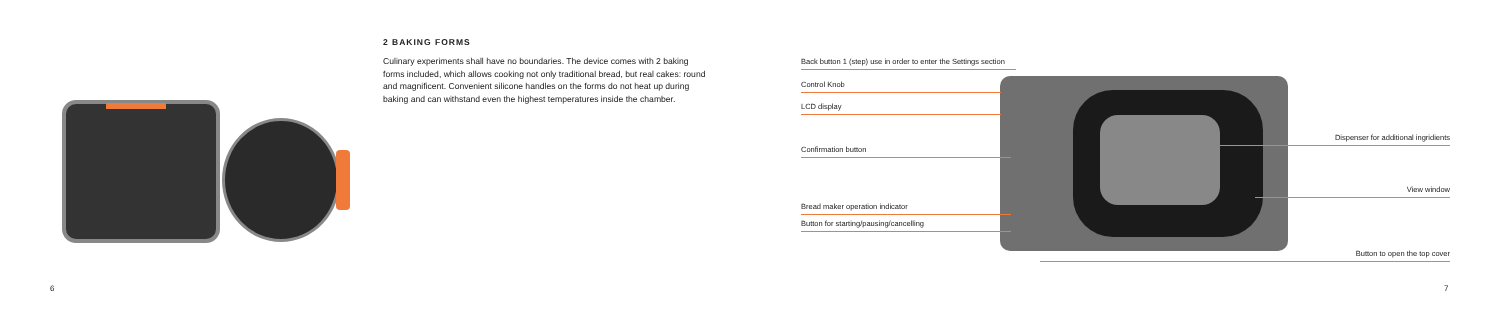2 BAKING FORMS
Culinary experiments shall have no boundaries. The device comes with 2 baking forms included, which allows cooking not only traditional bread, but real cakes: round and magnificent. Convenient silicone handles on the forms do not heat up during baking and can withstand even the highest temperatures inside the chamber.
Back button 1 (step) use in order to enter the Settings section
Control Knob
LCD display
Confirmation button
Bread maker operation indicator
Button for starting/pausing/cancelling
Dispenser for additional ingridients
View window
Button to open the top cover
6 7